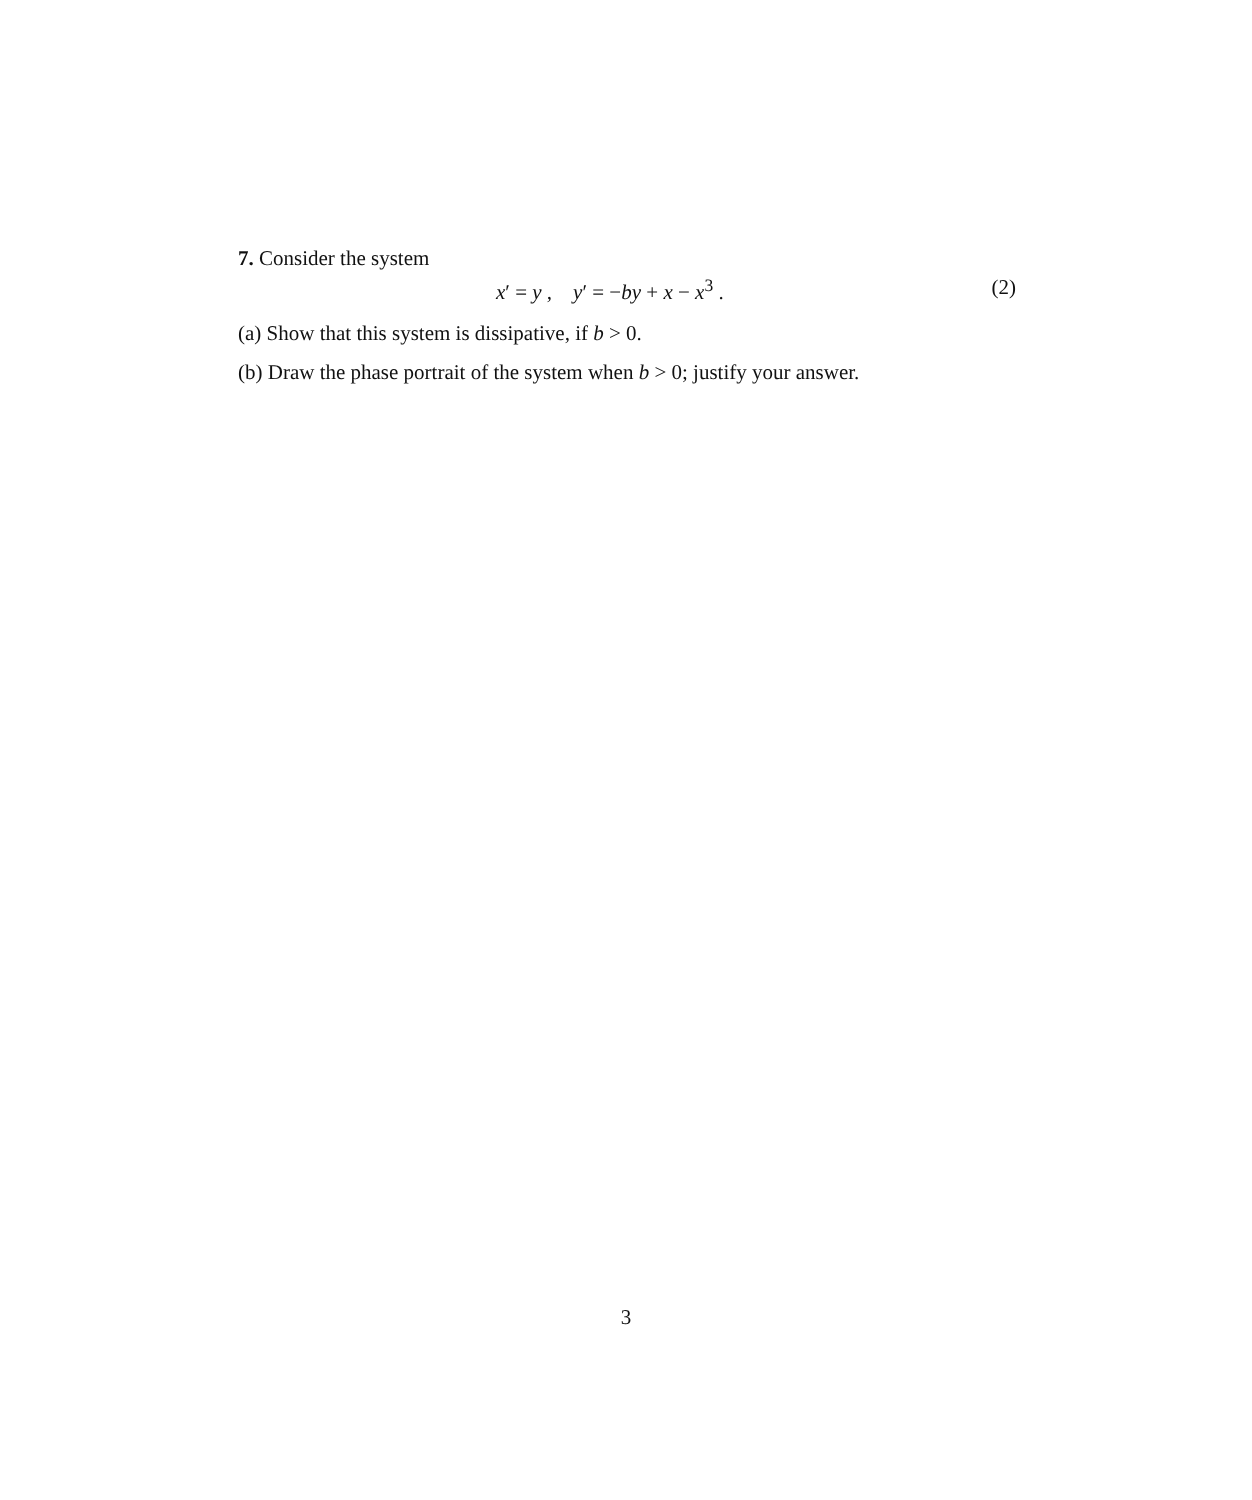7. Consider the system
x′ = y , y′ = −by + x − x<sup>3</sup> . (2)
(a) Show that this system is dissipative, if b > 0.
(b) Draw the phase portrait of the system when b > 0; justify your answer.
3